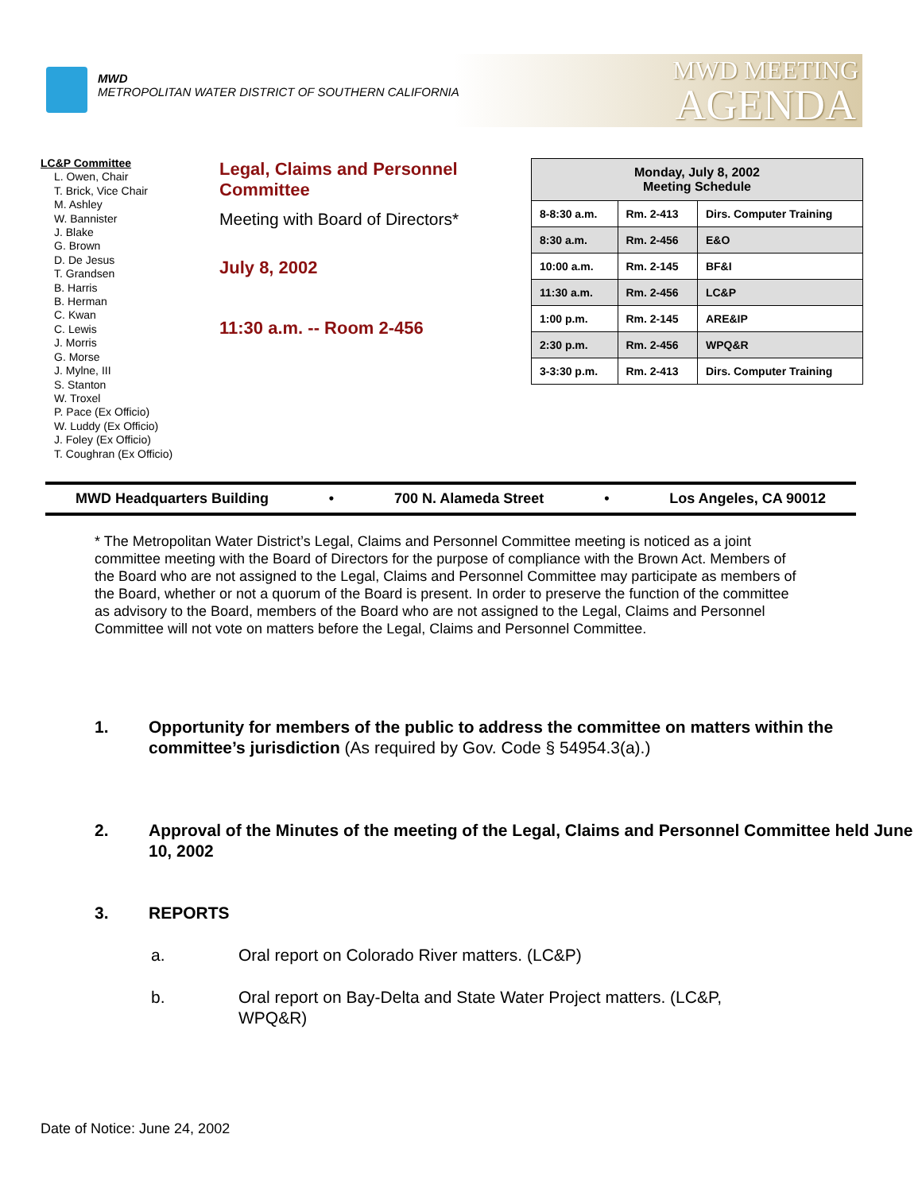MWD
METROPOLITAN WATER DISTRICT OF SOUTHERN CALIFORNIA
MWD MEETING
AGENDA
LC&P Committee
L. Owen, Chair
T. Brick, Vice Chair
M. Ashley
W. Bannister
J. Blake
G. Brown
D. De Jesus
T. Grandsen
B. Harris
B. Herman
C. Kwan
C. Lewis
J. Morris
G. Morse
J. Mylne, III
S. Stanton
W. Troxel
P. Pace (Ex Officio)
W. Luddy (Ex Officio)
J. Foley (Ex Officio)
T. Coughran (Ex Officio)
Legal, Claims and Personnel Committee
Meeting with Board of Directors*
July 8, 2002
11:30 a.m. -- Room 2-456
| Monday, July 8, 2002 Meeting Schedule | | |
| --- | --- | --- |
| 8-8:30 a.m. | Rm. 2-413 | Dirs. Computer Training |
| 8:30 a.m. | Rm. 2-456 | E&O |
| 10:00 a.m. | Rm. 2-145 | BF&I |
| 11:30 a.m. | Rm. 2-456 | LC&P |
| 1:00 p.m. | Rm. 2-145 | ARE&IP |
| 2:30 p.m. | Rm. 2-456 | WPQ&R |
| 3-3:30 p.m. | Rm. 2-413 | Dirs. Computer Training |
MWD Headquarters Building • 700 N. Alameda Street • Los Angeles, CA 90012
* The Metropolitan Water District’s Legal, Claims and Personnel Committee meeting is noticed as a joint committee meeting with the Board of Directors for the purpose of compliance with the Brown Act. Members of the Board who are not assigned to the Legal, Claims and Personnel Committee may participate as members of the Board, whether or not a quorum of the Board is present. In order to preserve the function of the committee as advisory to the Board, members of the Board who are not assigned to the Legal, Claims and Personnel Committee will not vote on matters before the Legal, Claims and Personnel Committee.
1. Opportunity for members of the public to address the committee on matters within the committee’s jurisdiction (As required by Gov. Code § 54954.3(a).)
2. Approval of the Minutes of the meeting of the Legal, Claims and Personnel Committee held June 10, 2002
3. REPORTS
a. Oral report on Colorado River matters. (LC&P)
b. Oral report on Bay-Delta and State Water Project matters. (LC&P, WPQ&R)
Date of Notice: June 24, 2002